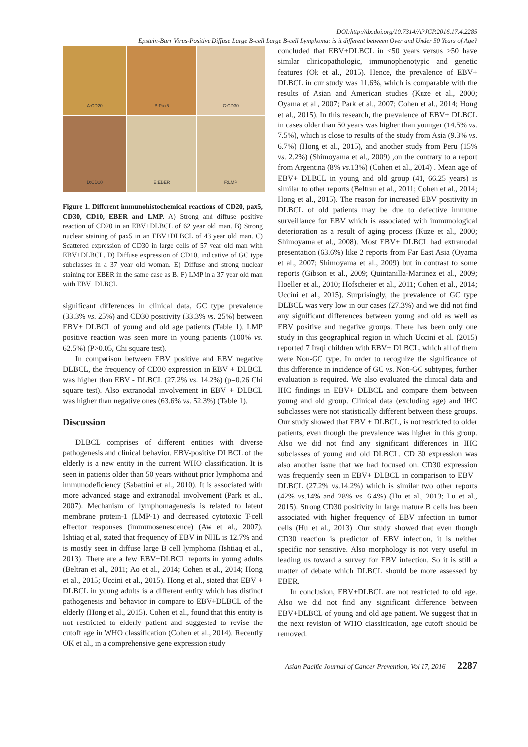DOI:http://dx.doi.org/10.7314/APJCP.2016.17.4.2285
Epstein-Barr Virus-Positive Diffuse Large B-cell Large B-cell Lymphoma: is it different between Over and Under 50 Years of Age?
A:CD20
B:Pax5
C:CD30
D:CD10
E:EBER
F:LMP
Figure 1. Different immunohistochemical reactions of CD20, pax5, CD30, CD10, EBER and LMP. A) Strong and diffuse positive reaction of CD20 in an EBV+DLBCL of 62 year old man. B) Strong nuclear staining of pax5 in an EBV+DLBCL of 43 year old man. C) Scattered expression of CD30 in large cells of 57 year old man with EBV+DLBCL. D) Diffuse expression of CD10, indicative of GC type subclasses in a 37 year old woman. E) Diffuse and strong nuclear staining for EBER in the same case as B. F) LMP in a 37 year old man with EBV+DLBCL
significant differences in clinical data, GC type prevalence (33.3% vs. 25%) and CD30 positivity (33.3% vs. 25%) between EBV+ DLBCL of young and old age patients (Table 1). LMP positive reaction was seen more in young patients (100% vs. 62.5%) (P>0.05, Chi square test).
In comparison between EBV positive and EBV negative DLBCL, the frequency of CD30 expression in EBV + DLBCL was higher than EBV - DLBCL (27.2% vs. 14.2%) (p=0.26 Chi square test). Also extranodal involvement in EBV + DLBCL was higher than negative ones (63.6% vs. 52.3%) (Table 1).
Discussion
DLBCL comprises of different entities with diverse pathogenesis and clinical behavior. EBV-positive DLBCL of the elderly is a new entity in the current WHO classification. It is seen in patients older than 50 years without prior lymphoma and immunodeficiency (Sabattini et al., 2010). It is associated with more advanced stage and extranodal involvement (Park et al., 2007). Mechanism of lymphomagenesis is related to latent membrane protein-1 (LMP-1) and decreased cytotoxic T-cell effector responses (immunosenescence) (Aw et al., 2007). Ishtiaq et al, stated that frequency of EBV in NHL is 12.7% and is mostly seen in diffuse large B cell lymphoma (Ishtiaq et al., 2013). There are a few EBV+DLBCL reports in young adults (Beltran et al., 2011; Ao et al., 2014; Cohen et al., 2014; Hong et al., 2015; Uccini et al., 2015). Hong et al., stated that EBV + DLBCL in young adults is a different entity which has distinct pathogenesis and behavior in compare to EBV+DLBCL of the elderly (Hong et al., 2015). Cohen et al., found that this entity is not restricted to elderly patient and suggested to revise the cutoff age in WHO classification (Cohen et al., 2014). Recently OK et al., in a comprehensive gene expression study
concluded that EBV+DLBCL in <50 years versus >50 have similar clinicopathologic, immunophenotypic and genetic features (Ok et al., 2015). Hence, the prevalence of EBV+ DLBCL in our study was 11.6%, which is comparable with the results of Asian and American studies (Kuze et al., 2000; Oyama et al., 2007; Park et al., 2007; Cohen et al., 2014; Hong et al., 2015). In this research, the prevalence of EBV+ DLBCL in cases older than 50 years was higher than younger (14.5% vs. 7.5%), which is close to results of the study from Asia (9.3% vs. 6.7%) (Hong et al., 2015), and another study from Peru (15% vs. 2.2%) (Shimoyama et al., 2009) ,on the contrary to a report from Argentina (8% vs.13%) (Cohen et al., 2014) . Mean age of EBV+ DLBCL in young and old group (41, 66.25 years) is similar to other reports (Beltran et al., 2011; Cohen et al., 2014; Hong et al., 2015). The reason for increased EBV positivity in DLBCL of old patients may be due to defective immune surveillance for EBV which is associated with immunological deterioration as a result of aging process (Kuze et al., 2000; Shimoyama et al., 2008). Most EBV+ DLBCL had extranodal presentation (63.6%) like 2 reports from Far East Asia (Oyama et al., 2007; Shimoyama et al., 2009) but in contrast to some reports (Gibson et al., 2009; Quintanilla-Martinez et al., 2009; Hoeller et al., 2010; Hofscheier et al., 2011; Cohen et al., 2014; Uccini et al., 2015). Surprisingly, the prevalence of GC type DLBCL was very low in our cases (27.3%) and we did not find any significant differences between young and old as well as EBV positive and negative groups. There has been only one study in this geographical region in which Uccini et al. (2015) reported 7 Iraqi children with EBV+ DLBCL, which all of them were Non-GC type. In order to recognize the significance of this difference in incidence of GC vs. Non-GC subtypes, further evaluation is required. We also evaluated the clinical data and IHC findings in EBV+ DLBCL and compare them between young and old group. Clinical data (excluding age) and IHC subclasses were not statistically different between these groups. Our study showed that EBV + DLBCL, is not restricted to older patients, even though the prevalence was higher in this group. Also we did not find any significant differences in IHC subclasses of young and old DLBCL. CD 30 expression was also another issue that we had focused on. CD30 expression was frequently seen in EBV+ DLBCL in comparison to EBV– DLBCL (27.2% vs.14.2%) which is similar two other reports (42% vs.14% and 28% vs. 6.4%) (Hu et al., 2013; Lu et al., 2015). Strong CD30 positivity in large mature B cells has been associated with higher frequency of EBV infection in tumor cells (Hu et al., 2013) .Our study showed that even though CD30 reaction is predictor of EBV infection, it is neither specific nor sensitive. Also morphology is not very useful in leading us toward a survey for EBV infection. So it is still a matter of debate which DLBCL should be more assessed by EBER.
In conclusion, EBV+DLBCL are not restricted to old age. Also we did not find any significant difference between EBV+DLBCL of young and old age patient. We suggest that in the next revision of WHO classification, age cutoff should be removed.
Asian Pacific Journal of Cancer Prevention, Vol 17, 2016 2287